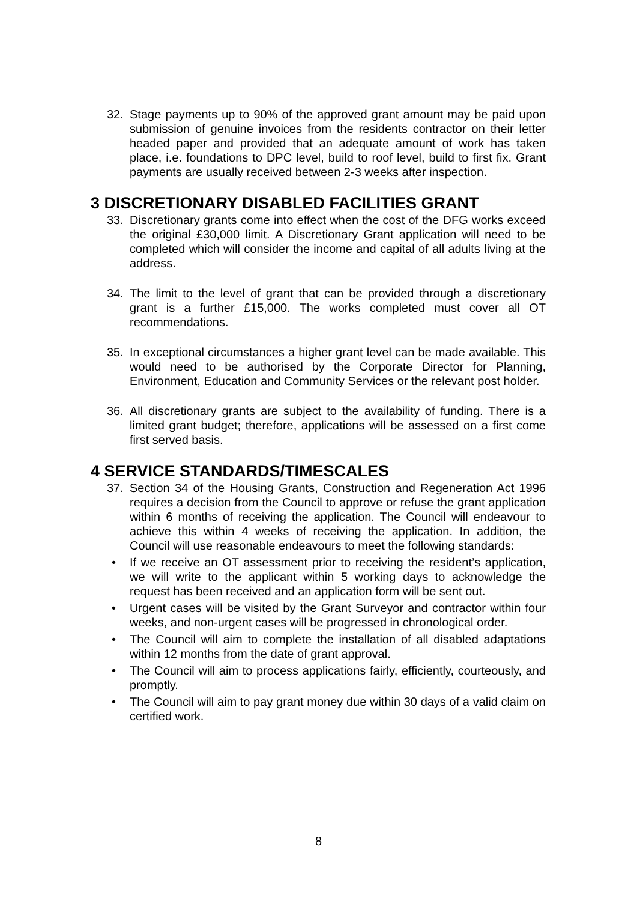32. Stage payments up to 90% of the approved grant amount may be paid upon submission of genuine invoices from the residents contractor on their letter headed paper and provided that an adequate amount of work has taken place, i.e. foundations to DPC level, build to roof level, build to first fix. Grant payments are usually received between 2-3 weeks after inspection.
3 DISCRETIONARY DISABLED FACILITIES GRANT
33. Discretionary grants come into effect when the cost of the DFG works exceed the original £30,000 limit. A Discretionary Grant application will need to be completed which will consider the income and capital of all adults living at the address.
34. The limit to the level of grant that can be provided through a discretionary grant is a further £15,000. The works completed must cover all OT recommendations.
35. In exceptional circumstances a higher grant level can be made available. This would need to be authorised by the Corporate Director for Planning, Environment, Education and Community Services or the relevant post holder.
36. All discretionary grants are subject to the availability of funding. There is a limited grant budget; therefore, applications will be assessed on a first come first served basis.
4 SERVICE STANDARDS/TIMESCALES
37. Section 34 of the Housing Grants, Construction and Regeneration Act 1996 requires a decision from the Council to approve or refuse the grant application within 6 months of receiving the application. The Council will endeavour to achieve this within 4 weeks of receiving the application. In addition, the Council will use reasonable endeavours to meet the following standards:
• If we receive an OT assessment prior to receiving the resident’s application, we will write to the applicant within 5 working days to acknowledge the request has been received and an application form will be sent out.
• Urgent cases will be visited by the Grant Surveyor and contractor within four weeks, and non-urgent cases will be progressed in chronological order.
• The Council will aim to complete the installation of all disabled adaptations within 12 months from the date of grant approval.
• The Council will aim to process applications fairly, efficiently, courteously, and promptly.
• The Council will aim to pay grant money due within 30 days of a valid claim on certified work.
8